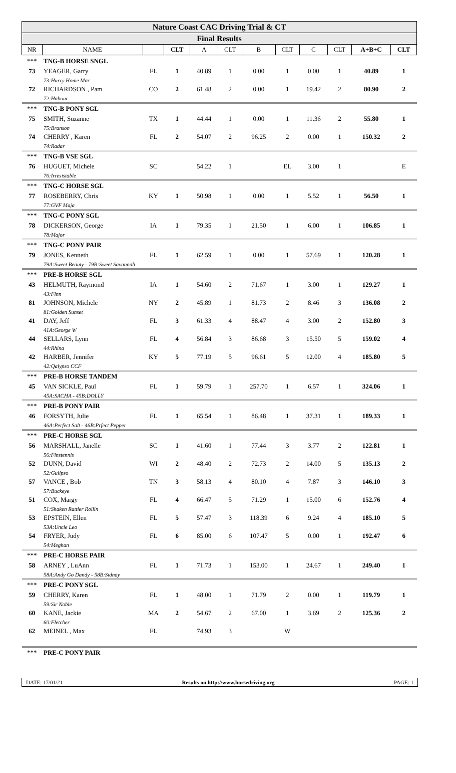| Nature Coast CAC Driving Trial & CT | | | | | | | | | | | |
| Final Results | | | | | | | | | | | |
| NR | NAME | | CLT | A | CLT | B | CLT | C | CLT | A+B+C | CLT |
| *** | TNG-B HORSE SNGL | | | | | | | | | | |
| 73 | YEAGER, Garry | FL | 1 | 40.89 | 1 | 0.00 | 1 | 0.00 | 1 | 40.89 | 1 |
| | 73:Hurry Home Mac | | | | | | | | | | |
| 72 | RICHARDSON , Pam | CO | 2 | 61.48 | 2 | 0.00 | 1 | 19.42 | 2 | 80.90 | 2 |
| | 72:Habour | | | | | | | | | | |
| *** | TNG-B PONY SGL | | | | | | | | | | |
| 75 | SMITH, Suzanne | TX | 1 | 44.44 | 1 | 0.00 | 1 | 11.36 | 2 | 55.80 | 1 |
| | 75:Branson | | | | | | | | | | |
| 74 | CHERRY , Karen | FL | 2 | 54.07 | 2 | 96.25 | 2 | 0.00 | 1 | 150.32 | 2 |
| | 74:Radar | | | | | | | | | | |
| *** | TNG-B VSE SGL | | | | | | | | | | |
| 76 | HUGUET, Michele | SC | | 54.22 | 1 | | EL | 3.00 | 1 | | E |
| | 76:Irresistable | | | | | | | | | | |
| *** | TNG-C HORSE SGL | | | | | | | | | | |
| 77 | ROSEBERRY, Chris | KY | 1 | 50.98 | 1 | 0.00 | 1 | 5.52 | 1 | 56.50 | 1 |
| | 77:GVF Maja | | | | | | | | | | |
| *** | TNG-C PONY SGL | | | | | | | | | | |
| 78 | DICKERSON, George | IA | 1 | 79.35 | 1 | 21.50 | 1 | 6.00 | 1 | 106.85 | 1 |
| | 78:Major | | | | | | | | | | |
| *** | TNG-C PONY PAIR | | | | | | | | | | |
| 79 | JONES, Kenneth | FL | 1 | 62.59 | 1 | 0.00 | 1 | 57.69 | 1 | 120.28 | 1 |
| | 79A:Sweet Beauty - 79B:Sweet Savannah | | | | | | | | | | |
| *** | PRE-B HORSE SGL | | | | | | | | | | |
| 43 | HELMUTH, Raymond | IA | 1 | 54.60 | 2 | 71.67 | 1 | 3.00 | 1 | 129.27 | 1 |
| | 43:Finn | | | | | | | | | | |
| 81 | JOHNSON, Michele | NY | 2 | 45.89 | 1 | 81.73 | 2 | 8.46 | 3 | 136.08 | 2 |
| | 81:Golden Sunset | | | | | | | | | | |
| 41 | DAY, Jeff | FL | 3 | 61.33 | 4 | 88.47 | 4 | 3.00 | 2 | 152.80 | 3 |
| | 41A:George W | | | | | | | | | | |
| 44 | SELLARS, Lynn | FL | 4 | 56.84 | 3 | 86.68 | 3 | 15.50 | 5 | 159.02 | 4 |
| | 44:Rhina | | | | | | | | | | |
| 42 | HARBER, Jennifer | KY | 5 | 77.19 | 5 | 96.61 | 5 | 12.00 | 4 | 185.80 | 5 |
| | 42:Qalypso CCF | | | | | | | | | | |
| *** | PRE-B HORSE TANDEM | | | | | | | | | | |
| 45 | VAN SICKLE, Paul | FL | 1 | 59.79 | 1 | 257.70 | 1 | 6.57 | 1 | 324.06 | 1 |
| | 45A:SACHA - 45B:DOLLY | | | | | | | | | | |
| *** | PRE-B PONY PAIR | | | | | | | | | | |
| 46 | FORSYTH, Julie | FL | 1 | 65.54 | 1 | 86.48 | 1 | 37.31 | 1 | 189.33 | 1 |
| | 46A:Perfect Salt - 46B:Prfect Pepper | | | | | | | | | | |
| *** | PRE-C HORSE SGL | | | | | | | | | | |
| 56 | MARSHALL, Janelle | SC | 1 | 41.60 | 1 | 77.44 | 3 | 3.77 | 2 | 122.81 | 1 |
| | 56:Finstennis | | | | | | | | | | |
| 52 | DUNN, David | WI | 2 | 48.40 | 2 | 72.73 | 2 | 14.00 | 5 | 135.13 | 2 |
| | 52:Gulipso | | | | | | | | | | |
| 57 | VANCE , Bob | TN | 3 | 58.13 | 4 | 80.10 | 4 | 7.87 | 3 | 146.10 | 3 |
| | 57:Buckeye | | | | | | | | | | |
| 51 | COX, Margy | FL | 4 | 66.47 | 5 | 71.29 | 1 | 15.00 | 6 | 152.76 | 4 |
| | 51:Shaken Rattler Rollin | | | | | | | | | | |
| 53 | EPSTEIN, Ellen | FL | 5 | 57.47 | 3 | 118.39 | 6 | 9.24 | 4 | 185.10 | 5 |
| | 53A:Uncle Leo | | | | | | | | | | |
| 54 | FRYER, Judy | FL | 6 | 85.00 | 6 | 107.47 | 5 | 0.00 | 1 | 192.47 | 6 |
| | 54:Meghan | | | | | | | | | | |
| *** | PRE-C HORSE PAIR | | | | | | | | | | |
| 58 | ARNEY , LuAnn | FL | 1 | 71.73 | 1 | 153.00 | 1 | 24.67 | 1 | 249.40 | 1 |
| | 58A:Andy Go Dandy - 58B:Sidnay | | | | | | | | | | |
| *** | PRE-C PONY SGL | | | | | | | | | | |
| 59 | CHERRY, Karen | FL | 1 | 48.00 | 1 | 71.79 | 2 | 0.00 | 1 | 119.79 | 1 |
| | 59:Sir Noble | | | | | | | | | | |
| 60 | KANE, Jackie | MA | 2 | 54.67 | 2 | 67.00 | 1 | 3.69 | 2 | 125.36 | 2 |
| | 60:Fletcher | | | | | | | | | | |
| 62 | MEINEL , Max | FL | | 74.93 | 3 | | W | | | | |
| *** | PRE-C PONY PAIR | | | | | | | | | | |
DATE: 17/01/21 Results on http://www.horsedriving.org
PAGE: 1